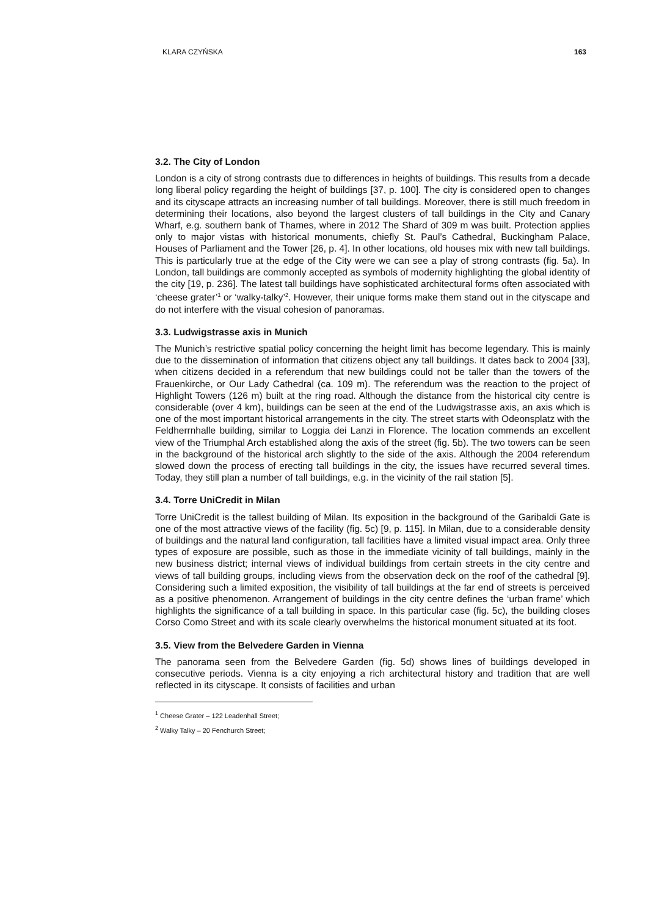KLARA CZYŃSKA 163
3.2. The City of London
London is a city of strong contrasts due to differences in heights of buildings. This results from a decade long liberal policy regarding the height of buildings [37, p. 100]. The city is considered open to changes and its cityscape attracts an increasing number of tall buildings. Moreover, there is still much freedom in determining their locations, also beyond the largest clusters of tall buildings in the City and Canary Wharf, e.g. southern bank of Thames, where in 2012 The Shard of 309 m was built. Protection applies only to major vistas with historical monuments, chiefly St. Paul’s Cathedral, Buckingham Palace, Houses of Parliament and the Tower [26, p. 4]. In other locations, old houses mix with new tall buildings. This is particularly true at the edge of the City were we can see a play of strong contrasts (fig. 5a). In London, tall buildings are commonly accepted as symbols of modernity highlighting the global identity of the city [19, p. 236]. The latest tall buildings have sophisticated architectural forms often associated with ‘cheese grater’<sup>1</sup> or ‘walky-talky’<sup>2</sup>. However, their unique forms make them stand out in the cityscape and do not interfere with the visual cohesion of panoramas.
3.3. Ludwigstrasse axis in Munich
The Munich’s restrictive spatial policy concerning the height limit has become legendary. This is mainly due to the dissemination of information that citizens object any tall buildings. It dates back to 2004 [33], when citizens decided in a referendum that new buildings could not be taller than the towers of the Frauenkirche, or Our Lady Cathedral (ca. 109 m). The referendum was the reaction to the project of Highlight Towers (126 m) built at the ring road. Although the distance from the historical city centre is considerable (over 4 km), buildings can be seen at the end of the Ludwigstrasse axis, an axis which is one of the most important historical arrangements in the city. The street starts with Odeonsplatz with the Feldherrnhalle building, similar to Loggia dei Lanzi in Florence. The location commends an excellent view of the Triumphal Arch established along the axis of the street (fig. 5b). The two towers can be seen in the background of the historical arch slightly to the side of the axis. Although the 2004 referendum slowed down the process of erecting tall buildings in the city, the issues have recurred several times. Today, they still plan a number of tall buildings, e.g. in the vicinity of the rail station [5].
3.4. Torre UniCredit in Milan
Torre UniCredit is the tallest building of Milan. Its exposition in the background of the Garibaldi Gate is one of the most attractive views of the facility (fig. 5c) [9, p. 115]. In Milan, due to a considerable density of buildings and the natural land configuration, tall facilities have a limited visual impact area. Only three types of exposure are possible, such as those in the immediate vicinity of tall buildings, mainly in the new business district; internal views of individual buildings from certain streets in the city centre and views of tall building groups, including views from the observation deck on the roof of the cathedral [9]. Considering such a limited exposition, the visibility of tall buildings at the far end of streets is perceived as a positive phenomenon. Arrangement of buildings in the city centre defines the ‘urban frame’ which highlights the significance of a tall building in space. In this particular case (fig. 5c), the building closes Corso Como Street and with its scale clearly overwhelms the historical monument situated at its foot.
3.5. View from the Belvedere Garden in Vienna
The panorama seen from the Belvedere Garden (fig. 5d) shows lines of buildings developed in consecutive periods. Vienna is a city enjoying a rich architectural history and tradition that are well reflected in its cityscape. It consists of facilities and urban
<sup>1</sup> Cheese Grater – 122 Leadenhall Street;
<sup>2</sup> Walky Talky – 20 Fenchurch Street;